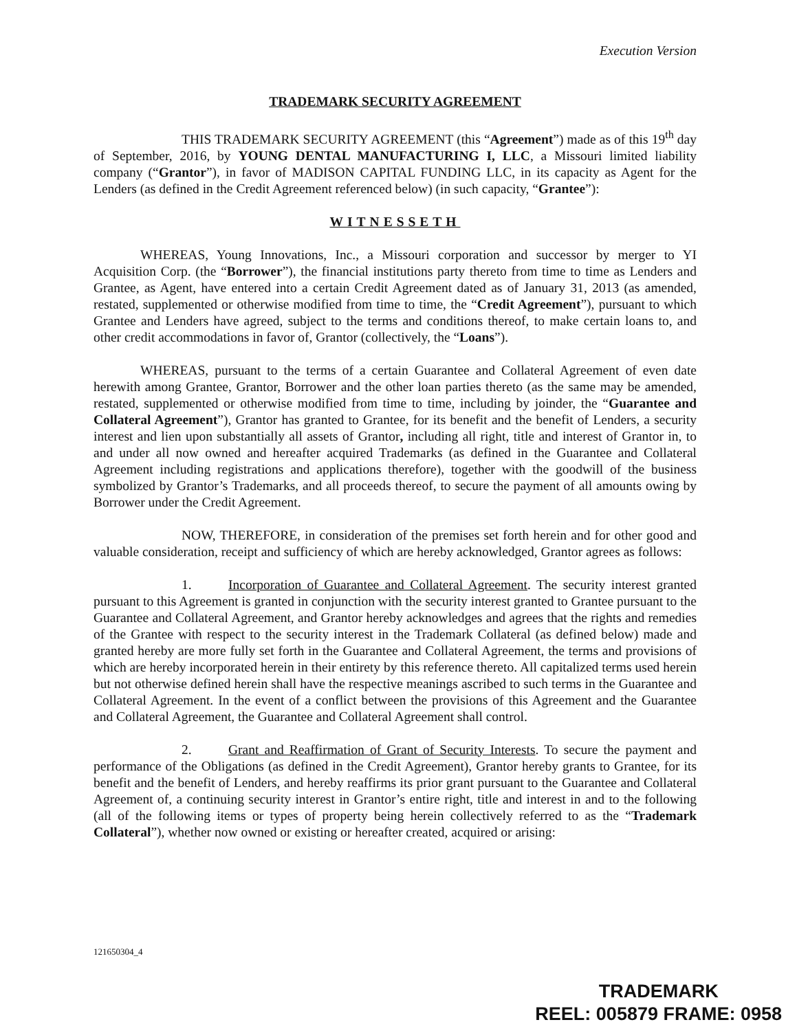Execution Version
TRADEMARK SECURITY AGREEMENT
THIS TRADEMARK SECURITY AGREEMENT (this “Agreement”) made as of this 19<sup>th</sup> day of September, 2016, by YOUNG DENTAL MANUFACTURING I, LLC, a Missouri limited liability company (“Grantor”), in favor of MADISON CAPITAL FUNDING LLC, in its capacity as Agent for the Lenders (as defined in the Credit Agreement referenced below) (in such capacity, “Grantee”):
WITNESSETH
WHEREAS, Young Innovations, Inc., a Missouri corporation and successor by merger to YI Acquisition Corp. (the “Borrower”), the financial institutions party thereto from time to time as Lenders and Grantee, as Agent, have entered into a certain Credit Agreement dated as of January 31, 2013 (as amended, restated, supplemented or otherwise modified from time to time, the “Credit Agreement”), pursuant to which Grantee and Lenders have agreed, subject to the terms and conditions thereof, to make certain loans to, and other credit accommodations in favor of, Grantor (collectively, the “Loans”).
WHEREAS, pursuant to the terms of a certain Guarantee and Collateral Agreement of even date herewith among Grantee, Grantor, Borrower and the other loan parties thereto (as the same may be amended, restated, supplemented or otherwise modified from time to time, including by joinder, the “Guarantee and Collateral Agreement”), Grantor has granted to Grantee, for its benefit and the benefit of Lenders, a security interest and lien upon substantially all assets of Grantor, including all right, title and interest of Grantor in, to and under all now owned and hereafter acquired Trademarks (as defined in the Guarantee and Collateral Agreement including registrations and applications therefore), together with the goodwill of the business symbolized by Grantor’s Trademarks, and all proceeds thereof, to secure the payment of all amounts owing by Borrower under the Credit Agreement.
NOW, THEREFORE, in consideration of the premises set forth herein and for other good and valuable consideration, receipt and sufficiency of which are hereby acknowledged, Grantor agrees as follows:
1. Incorporation of Guarantee and Collateral Agreement. The security interest granted pursuant to this Agreement is granted in conjunction with the security interest granted to Grantee pursuant to the Guarantee and Collateral Agreement, and Grantor hereby acknowledges and agrees that the rights and remedies of the Grantee with respect to the security interest in the Trademark Collateral (as defined below) made and granted hereby are more fully set forth in the Guarantee and Collateral Agreement, the terms and provisions of which are hereby incorporated herein in their entirety by this reference thereto. All capitalized terms used herein but not otherwise defined herein shall have the respective meanings ascribed to such terms in the Guarantee and Collateral Agreement. In the event of a conflict between the provisions of this Agreement and the Guarantee and Collateral Agreement, the Guarantee and Collateral Agreement shall control.
2. Grant and Reaffirmation of Grant of Security Interests. To secure the payment and performance of the Obligations (as defined in the Credit Agreement), Grantor hereby grants to Grantee, for its benefit and the benefit of Lenders, and hereby reaffirms its prior grant pursuant to the Guarantee and Collateral Agreement of, a continuing security interest in Grantor’s entire right, title and interest in and to the following (all of the following items or types of property being herein collectively referred to as the “Trademark Collateral”), whether now owned or existing or hereafter created, acquired or arising:
121650304_4
TRADEMARK
REEL: 005879 FRAME: 0958